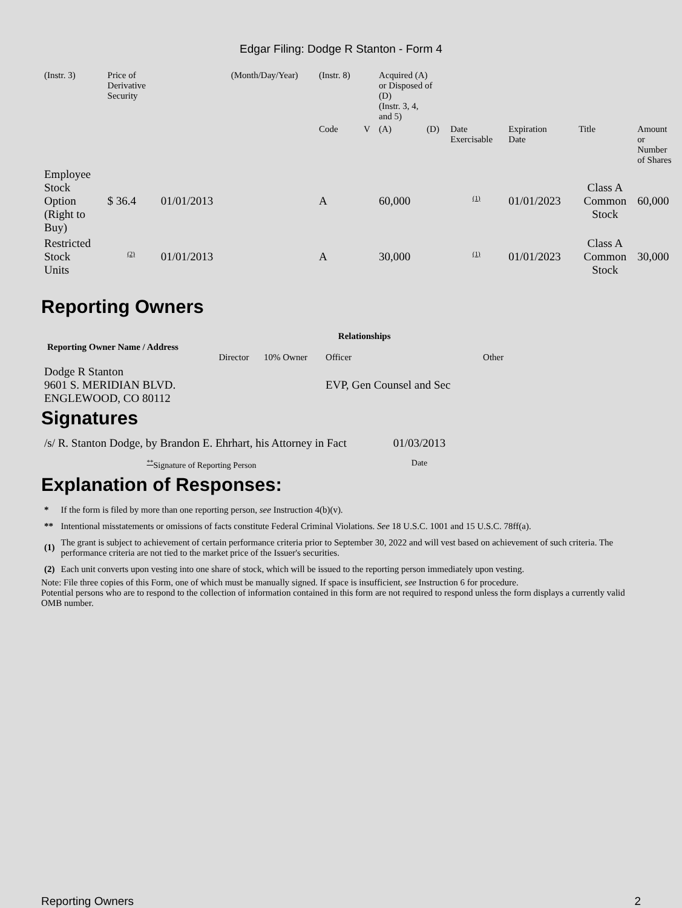Edgar Filing: Dodge R Stanton - Form 4
| (Instr. 3) | Price of Derivative Security | | (Month/Day/Year) | (Instr. 8) | | Acquired (A) or Disposed of (D) (Instr. 3, 4, and 5) | | | | | |
| | | | | Code | V | (A) | (D) | Date Exercisable | Expiration Date | Title | Amount or Number of Shares |
| Employee Stock Option (Right to Buy) | $ 36.4 | 01/01/2013 | | A | | 60,000 | | <sup>(1)</sup> | 01/01/2023 | Class A Common Stock | 60,000 |
| Restricted Stock Units | <sup>(2)</sup> | 01/01/2013 | | A | | 30,000 | | <sup>(1)</sup> | 01/01/2023 | Class A Common Stock | 30,000 |
Reporting Owners
| Reporting Owner Name / Address | Relationships | | | |
| --- | --- | --- | --- | --- |
| | Director | 10% Owner | Officer | Other |
| Dodge R Stanton 9601 S. MERIDIAN BLVD. ENGLEWOOD, CO 80112 | | | EVP, Gen Counsel and Sec | |
Signatures
| /s/ R. Stanton Dodge, by Brandon E. Ehrhart, his Attorney in Fact | 01/03/2013 |
| <sup>**</sup> Signature of Reporting Person | Date |
Explanation of Responses:
| * | If the form is filed by more than one reporting person, see Instruction 4(b)(v). |
| ** | Intentional misstatements or omissions of facts constitute Federal Criminal Violations. See 18 U.S.C. 1001 and 15 U.S.C. 78ff(a). |
| (1) | The grant is subject to achievement of certain performance criteria prior to September 30, 2022 and will vest based on achievement of such criteria. The performance criteria are not tied to the market price of the Issuer's securities. |
| (2) | Each unit converts upon vesting into one share of stock, which will be issued to the reporting person immediately upon vesting. |
Note: File three copies of this Form, one of which must be manually signed. If space is insufficient, see Instruction 6 for procedure.
Potential persons who are to respond to the collection of information contained in this form are not required to respond unless the form displays a currently valid OMB number.
Reporting Owners 2